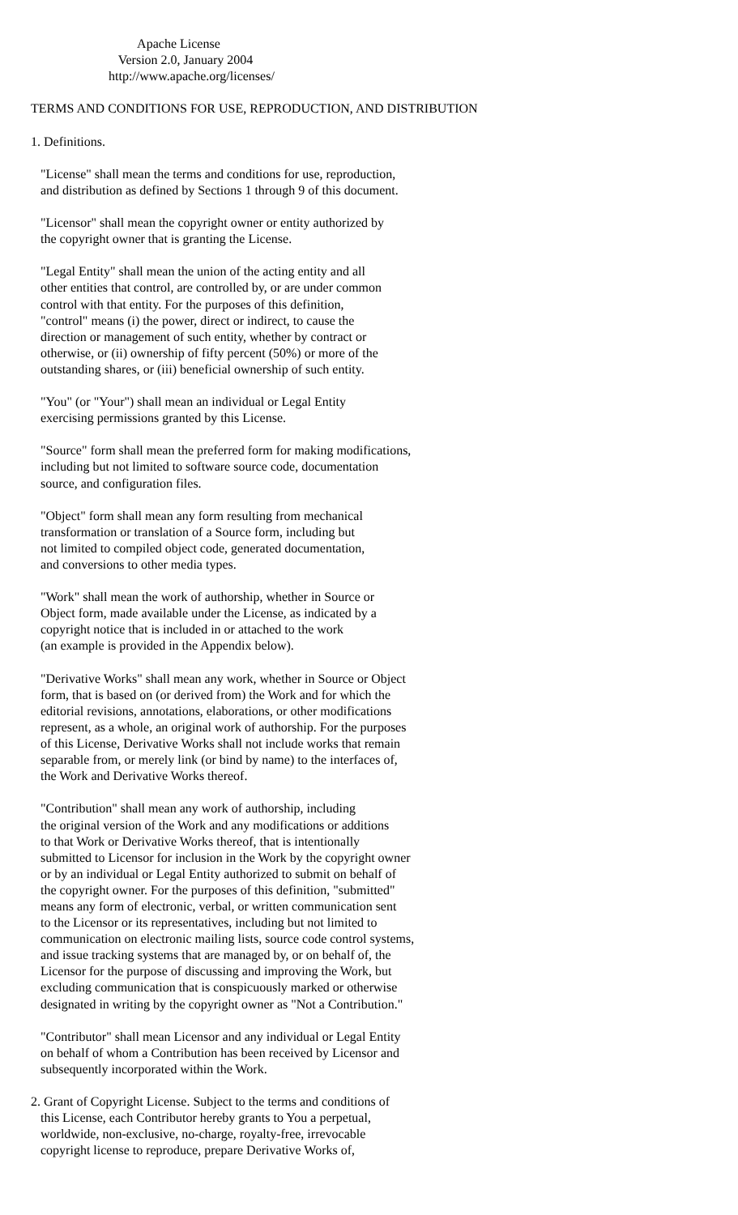Apache License
                           Version 2.0, January 2004
                        http://www.apache.org/licenses/

TERMS AND CONDITIONS FOR USE, REPRODUCTION, AND DISTRIBUTION

1. Definitions.

   "License" shall mean the terms and conditions for use, reproduction,
   and distribution as defined by Sections 1 through 9 of this document.

   "Licensor" shall mean the copyright owner or entity authorized by
   the copyright owner that is granting the License.

   "Legal Entity" shall mean the union of the acting entity and all
   other entities that control, are controlled by, or are under common
   control with that entity. For the purposes of this definition,
   "control" means (i) the power, direct or indirect, to cause the
   direction or management of such entity, whether by contract or
   otherwise, or (ii) ownership of fifty percent (50%) or more of the
   outstanding shares, or (iii) beneficial ownership of such entity.

   "You" (or "Your") shall mean an individual or Legal Entity
   exercising permissions granted by this License.

   "Source" form shall mean the preferred form for making modifications,
   including but not limited to software source code, documentation
   source, and configuration files.

   "Object" form shall mean any form resulting from mechanical
   transformation or translation of a Source form, including but
   not limited to compiled object code, generated documentation,
   and conversions to other media types.

   "Work" shall mean the work of authorship, whether in Source or
   Object form, made available under the License, as indicated by a
   copyright notice that is included in or attached to the work
   (an example is provided in the Appendix below).

   "Derivative Works" shall mean any work, whether in Source or Object
   form, that is based on (or derived from) the Work and for which the
   editorial revisions, annotations, elaborations, or other modifications
   represent, as a whole, an original work of authorship. For the purposes
   of this License, Derivative Works shall not include works that remain
   separable from, or merely link (or bind by name) to the interfaces of,
   the Work and Derivative Works thereof.

   "Contribution" shall mean any work of authorship, including
   the original version of the Work and any modifications or additions
   to that Work or Derivative Works thereof, that is intentionally
   submitted to Licensor for inclusion in the Work by the copyright owner
   or by an individual or Legal Entity authorized to submit on behalf of
   the copyright owner. For the purposes of this definition, "submitted"
   means any form of electronic, verbal, or written communication sent
   to the Licensor or its representatives, including but not limited to
   communication on electronic mailing lists, source code control systems,
   and issue tracking systems that are managed by, or on behalf of, the
   Licensor for the purpose of discussing and improving the Work, but
   excluding communication that is conspicuously marked or otherwise
   designated in writing by the copyright owner as "Not a Contribution."

   "Contributor" shall mean Licensor and any individual or Legal Entity
   on behalf of whom a Contribution has been received by Licensor and
   subsequently incorporated within the Work.

2. Grant of Copyright License. Subject to the terms and conditions of
   this License, each Contributor hereby grants to You a perpetual,
   worldwide, non-exclusive, no-charge, royalty-free, irrevocable
   copyright license to reproduce, prepare Derivative Works of,